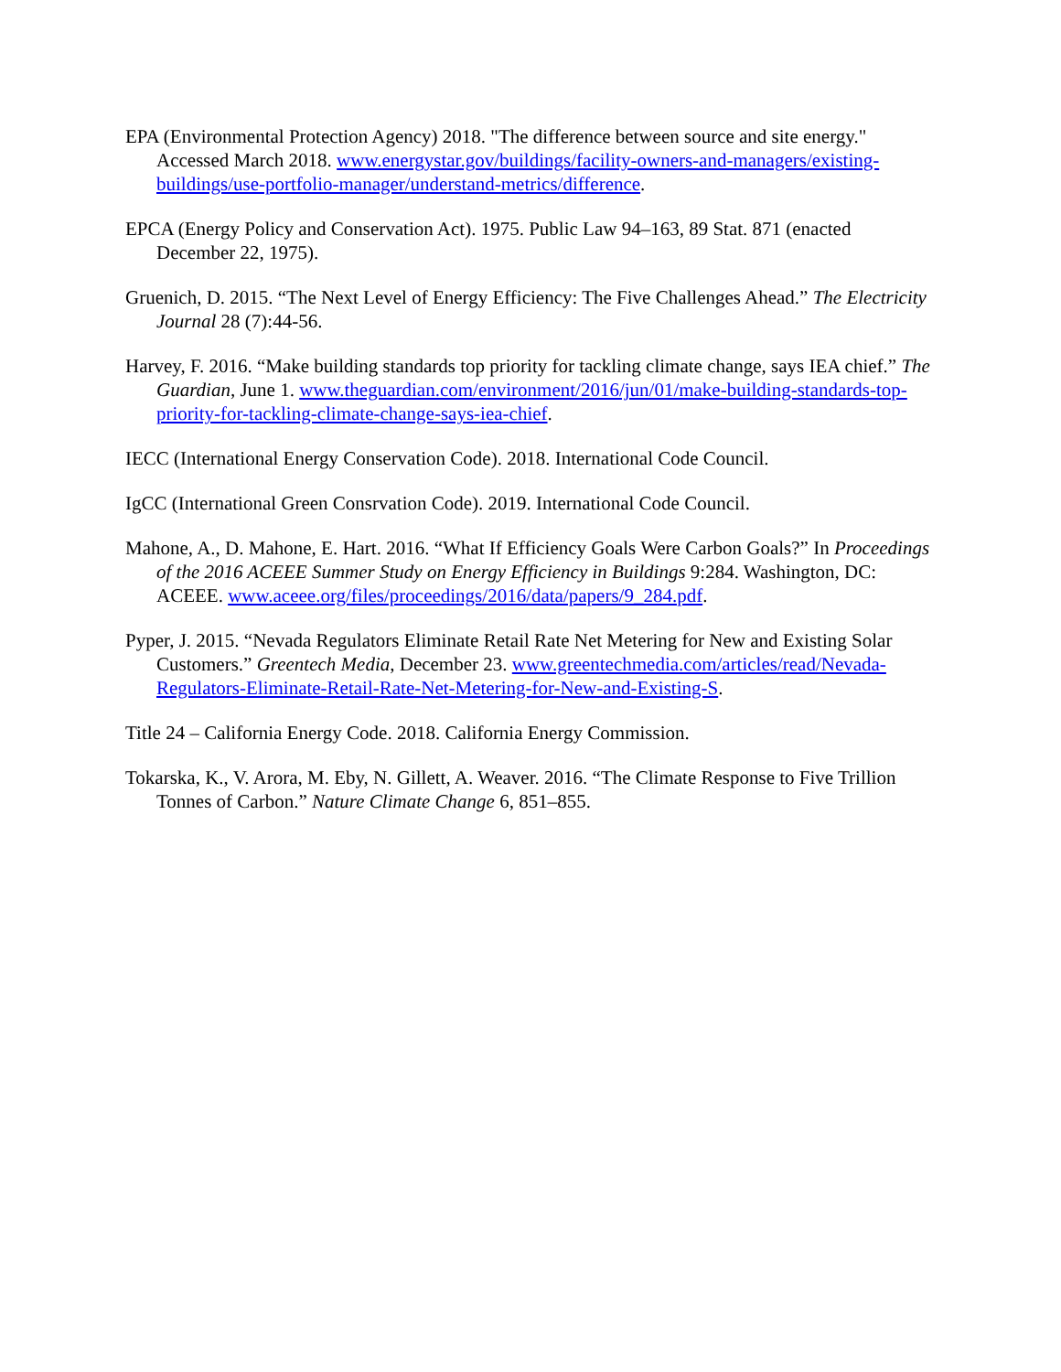EPA (Environmental Protection Agency) 2018. "The difference between source and site energy." Accessed March 2018. www.energystar.gov/buildings/facility-owners-and-managers/existing-buildings/use-portfolio-manager/understand-metrics/difference.
EPCA (Energy Policy and Conservation Act). 1975. Public Law 94–163, 89 Stat. 871 (enacted December 22, 1975).
Gruenich, D. 2015. “The Next Level of Energy Efficiency: The Five Challenges Ahead.” The Electricity Journal 28 (7):44-56.
Harvey, F. 2016. “Make building standards top priority for tackling climate change, says IEA chief.” The Guardian, June 1. www.theguardian.com/environment/2016/jun/01/make-building-standards-top-priority-for-tackling-climate-change-says-iea-chief.
IECC (International Energy Conservation Code). 2018. International Code Council.
IgCC (International Green Consrvation Code). 2019. International Code Council.
Mahone, A., D. Mahone, E. Hart. 2016. “What If Efficiency Goals Were Carbon Goals?” In Proceedings of the 2016 ACEEE Summer Study on Energy Efficiency in Buildings 9:284. Washington, DC: ACEEE. www.aceee.org/files/proceedings/2016/data/papers/9_284.pdf.
Pyper, J. 2015. “Nevada Regulators Eliminate Retail Rate Net Metering for New and Existing Solar Customers.” Greentech Media, December 23. www.greentechmedia.com/articles/read/Nevada-Regulators-Eliminate-Retail-Rate-Net-Metering-for-New-and-Existing-S.
Title 24 – California Energy Code. 2018. California Energy Commission.
Tokarska, K., V. Arora, M. Eby, N. Gillett, A. Weaver. 2016. “The Climate Response to Five Trillion Tonnes of Carbon.” Nature Climate Change 6, 851–855.